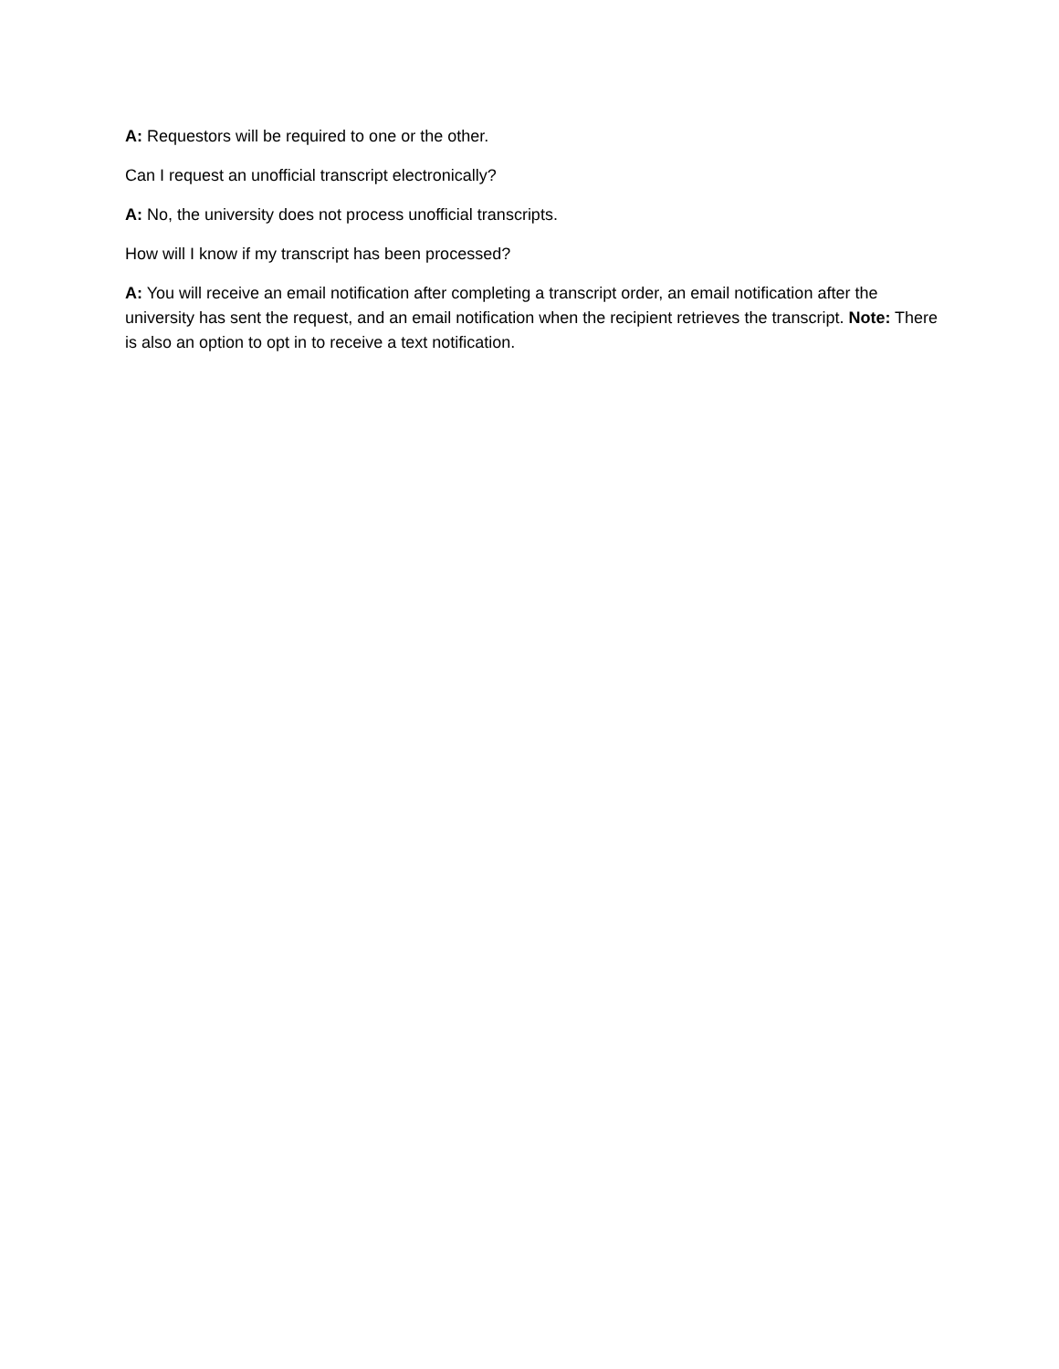A: Requestors will be required to one or the other.
Can I request an unofficial transcript electronically?
A: No, the university does not process unofficial transcripts.
How will I know if my transcript has been processed?
A: You will receive an email notification after completing a transcript order, an email notification after the university has sent the request, and an email notification when the recipient retrieves the transcript. Note: There is also an option to opt in to receive a text notification.